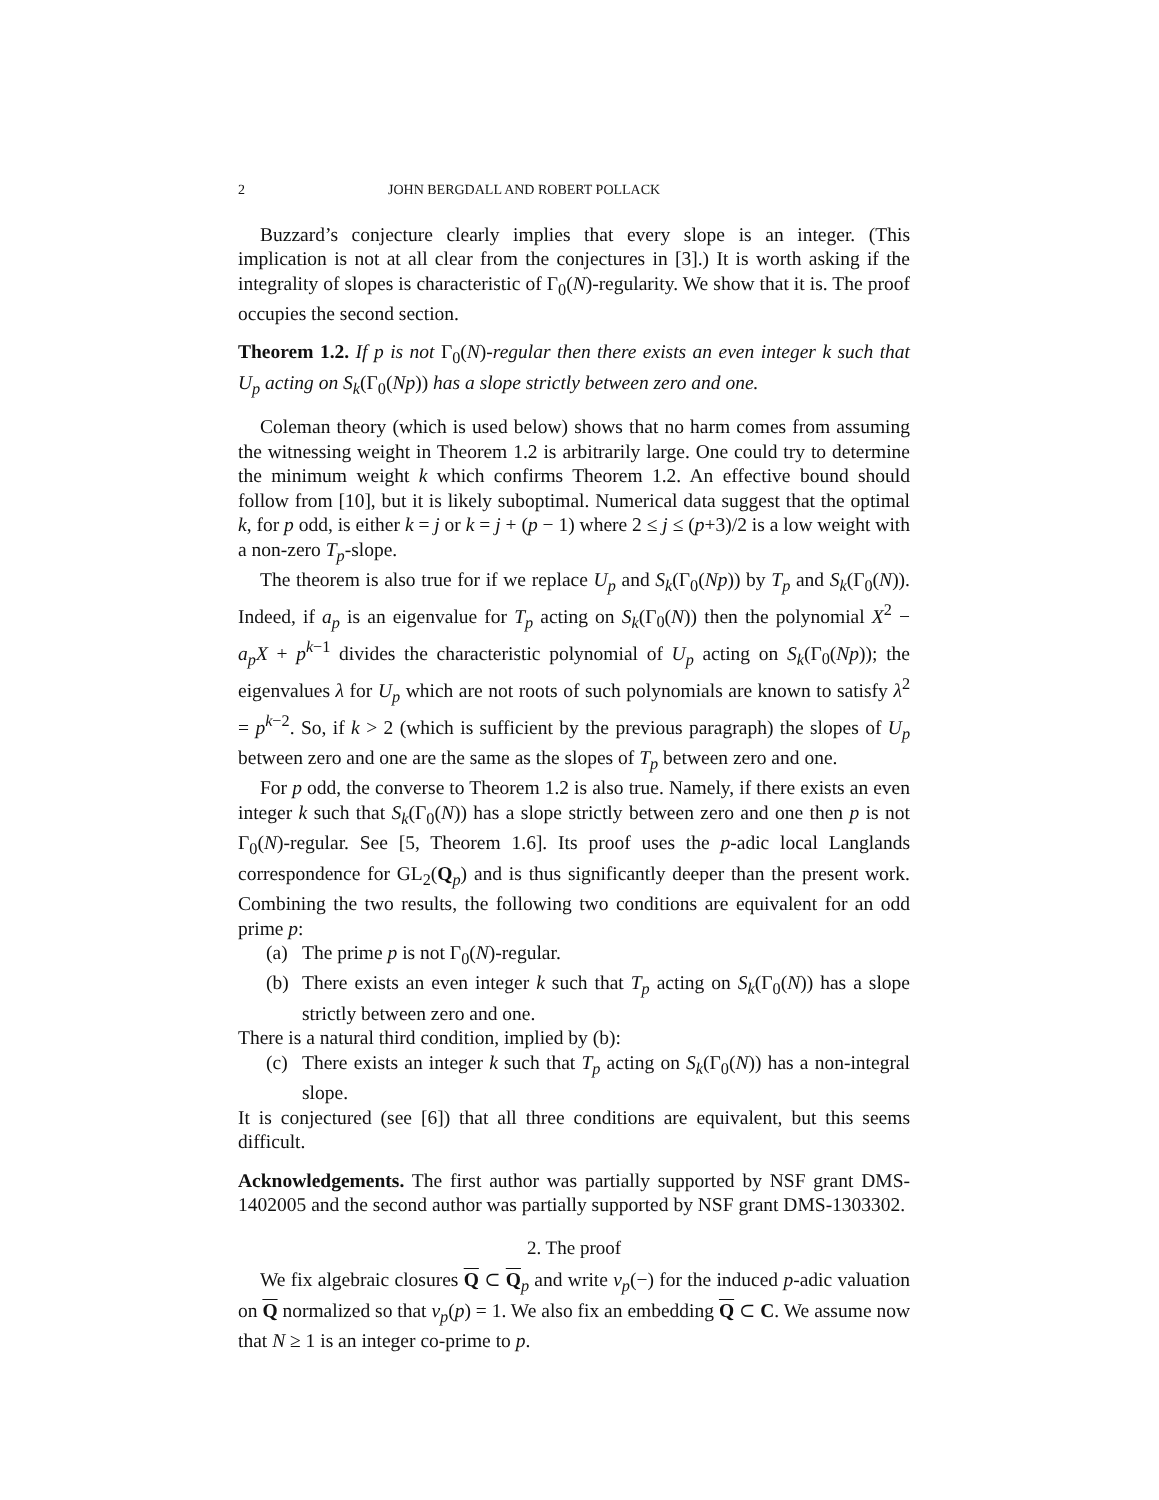2 JOHN BERGDALL AND ROBERT POLLACK
Buzzard’s conjecture clearly implies that every slope is an integer. (This implication is not at all clear from the conjectures in [3].) It is worth asking if the integrality of slopes is characteristic of Γ<sub>0</sub>(N)-regularity. We show that it is. The proof occupies the second section.
Theorem 1.2. If p is not Γ<sub>0</sub>(N)-regular then there exists an even integer k such that U<sub>p</sub> acting on S<sub>k</sub>(Γ<sub>0</sub>(Np)) has a slope strictly between zero and one.
Coleman theory (which is used below) shows that no harm comes from assuming the witnessing weight in Theorem 1.2 is arbitrarily large. One could try to determine the minimum weight k which confirms Theorem 1.2. An effective bound should follow from [10], but it is likely suboptimal. Numerical data suggest that the optimal k, for p odd, is either k = j or k = j + (p − 1) where 2 ≤ j ≤ (p+3)/2 is a low weight with a non-zero T<sub>p</sub>-slope.
The theorem is also true for if we replace U<sub>p</sub> and S<sub>k</sub>(Γ<sub>0</sub>(Np)) by T<sub>p</sub> and S<sub>k</sub>(Γ<sub>0</sub>(N)). Indeed, if a<sub>p</sub> is an eigenvalue for T<sub>p</sub> acting on S<sub>k</sub>(Γ<sub>0</sub>(N)) then the polynomial X<sup>2</sup> − a<sub>p</sub>X + p<sup>k−1</sup> divides the characteristic polynomial of U<sub>p</sub> acting on S<sub>k</sub>(Γ<sub>0</sub>(Np)); the eigenvalues λ for U<sub>p</sub> which are not roots of such polynomials are known to satisfy λ<sup>2</sup> = p<sup>k−2</sup>. So, if k > 2 (which is sufficient by the previous paragraph) the slopes of U<sub>p</sub> between zero and one are the same as the slopes of T<sub>p</sub> between zero and one.
For p odd, the converse to Theorem 1.2 is also true. Namely, if there exists an even integer k such that S<sub>k</sub>(Γ<sub>0</sub>(N)) has a slope strictly between zero and one then p is not Γ<sub>0</sub>(N)-regular. See [5, Theorem 1.6]. Its proof uses the p-adic local Langlands correspondence for GL<sub>2</sub>(Q<sub>p</sub>) and is thus significantly deeper than the present work. Combining the two results, the following two conditions are equivalent for an odd prime p:
(a) The prime p is not Γ<sub>0</sub>(N)-regular.
(b) There exists an even integer k such that T<sub>p</sub> acting on S<sub>k</sub>(Γ<sub>0</sub>(N)) has a slope strictly between zero and one.
There is a natural third condition, implied by (b):
(c) There exists an integer k such that T<sub>p</sub> acting on S<sub>k</sub>(Γ<sub>0</sub>(N)) has a non-integral slope.
It is conjectured (see [6]) that all three conditions are equivalent, but this seems difficult.
Acknowledgements. The first author was partially supported by NSF grant DMS-1402005 and the second author was partially supported by NSF grant DMS-1303302.
2. The proof
We fix algebraic closures Q ⊂ Q<sub>p</sub> and write v<sub>p</sub>(−) for the induced p-adic valuation on Q normalized so that v<sub>p</sub>(p) = 1. We also fix an embedding Q ⊂ C. We assume now that N ≥ 1 is an integer co-prime to p.